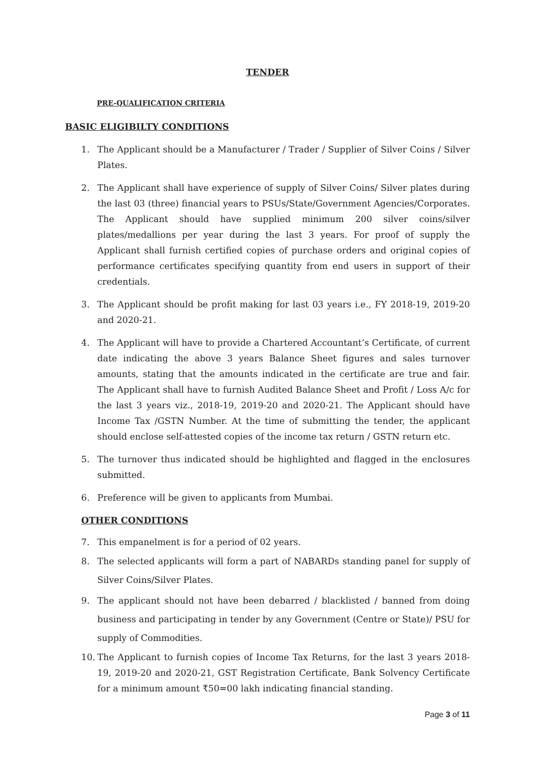TENDER
PRE-QUALIFICATION CRITERIA
BASIC ELIGIBILTY CONDITIONS
1. The Applicant should be a Manufacturer / Trader / Supplier of Silver Coins / Silver Plates.
2. The Applicant shall have experience of supply of Silver Coins/ Silver plates during the last 03 (three) financial years to PSUs/State/Government Agencies/Corporates. The Applicant should have supplied minimum 200 silver coins/silver plates/medallions per year during the last 3 years. For proof of supply the Applicant shall furnish certified copies of purchase orders and original copies of performance certificates specifying quantity from end users in support of their credentials.
3. The Applicant should be profit making for last 03 years i.e., FY 2018-19, 2019-20 and 2020-21.
4. The Applicant will have to provide a Chartered Accountant’s Certificate, of current date indicating the above 3 years Balance Sheet figures and sales turnover amounts, stating that the amounts indicated in the certificate are true and fair. The Applicant shall have to furnish Audited Balance Sheet and Profit / Loss A/c for the last 3 years viz., 2018-19, 2019-20 and 2020-21. The Applicant should have Income Tax /GSTN Number. At the time of submitting the tender, the applicant should enclose self-attested copies of the income tax return / GSTN return etc.
5. The turnover thus indicated should be highlighted and flagged in the enclosures submitted.
6. Preference will be given to applicants from Mumbai.
OTHER CONDITIONS
7. This empanelment is for a period of 02 years.
8. The selected applicants will form a part of NABARDs standing panel for supply of Silver Coins/Silver Plates.
9. The applicant should not have been debarred / blacklisted / banned from doing business and participating in tender by any Government (Centre or State)/ PSU for supply of Commodities.
10. The Applicant to furnish copies of Income Tax Returns, for the last 3 years 2018-19, 2019-20 and 2020-21, GST Registration Certificate, Bank Solvency Certificate for a minimum amount ₹50=00 lakh indicating financial standing.
Page 3 of 11